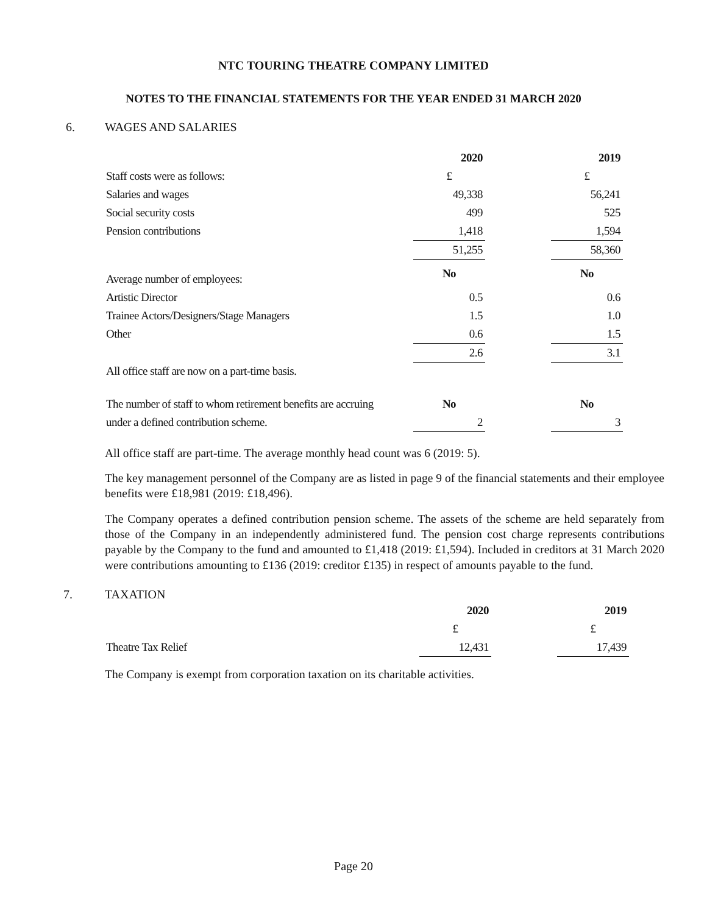NTC TOURING THEATRE COMPANY LIMITED
NOTES TO THE FINANCIAL STATEMENTS FOR THE YEAR ENDED 31 MARCH 2020
6. WAGES AND SALARIES
| | 2020 | | 2019 |
| Staff costs were as follows: | £ | | £ |
| Salaries and wages | 49,338 | | 56,241 |
| Social security costs | 499 | | 525 |
| Pension contributions | 1,418 | | 1,594 |
| | 51,255 | | 58,360 |
| Average number of employees: | No | | No |
| Artistic Director | 0.5 | | 0.6 |
| Trainee Actors/Designers/Stage Managers | 1.5 | | 1.0 |
| Other | 0.6 | | 1.5 |
| | 2.6 | | 3.1 |
| All office staff are now on a part-time basis. | | | |
| The number of staff to whom retirement benefits are accruing | No | | No |
| under a defined contribution scheme. | 2 | | 3 |
All office staff are part-time. The average monthly head count was 6 (2019: 5).
The key management personnel of the Company are as listed in page 9 of the financial statements and their employee benefits were £18,981 (2019: £18,496).
The Company operates a defined contribution pension scheme. The assets of the scheme are held separately from those of the Company in an independently administered fund. The pension cost charge represents contributions payable by the Company to the fund and amounted to £1,418 (2019: £1,594). Included in creditors at 31 March 2020 were contributions amounting to £136 (2019: creditor £135) in respect of amounts payable to the fund.
7. TAXATION
| | 2020 | | 2019 |
| | £ | | £ |
| Theatre Tax Relief | 12,431 | | 17,439 |
The Company is exempt from corporation taxation on its charitable activities.
Page 20